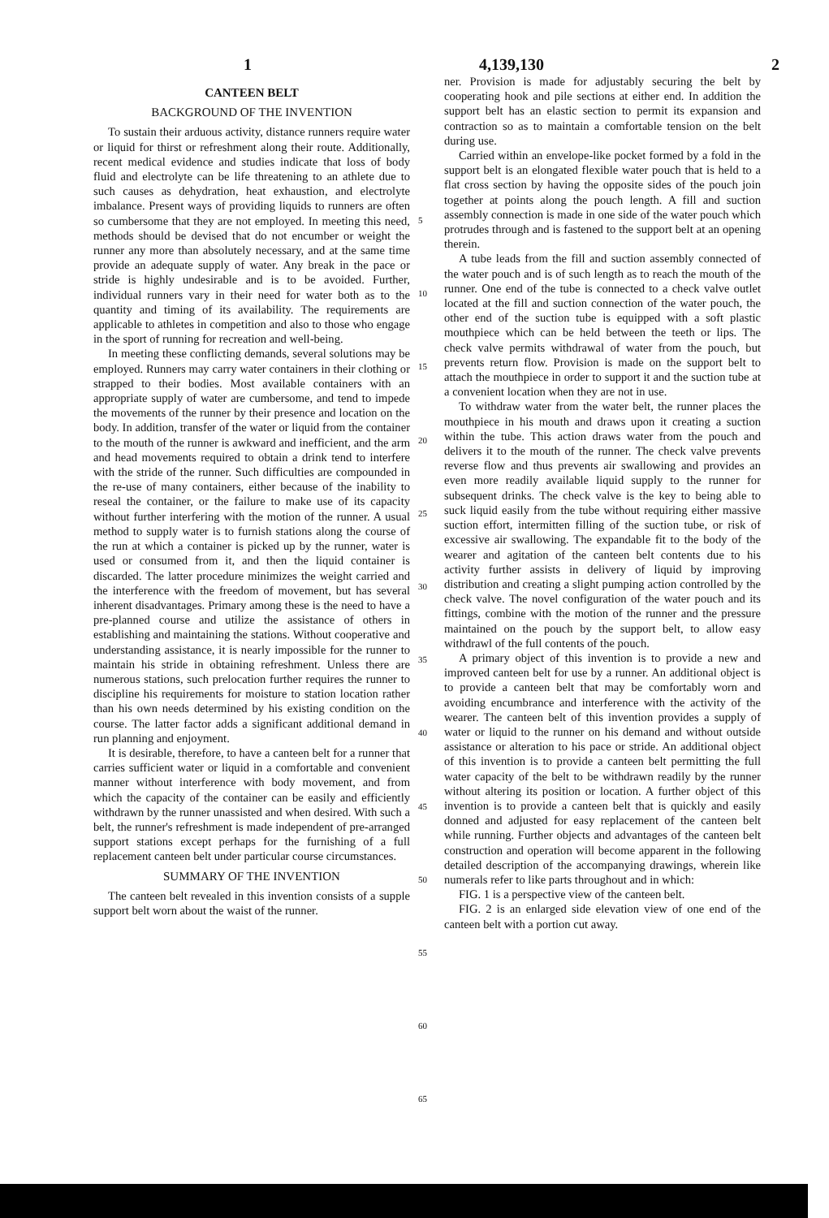1 4,139,130 2
CANTEEN BELT
BACKGROUND OF THE INVENTION
To sustain their arduous activity, distance runners require water or liquid for thirst or refreshment along their route. Additionally, recent medical evidence and studies indicate that loss of body fluid and electrolyte can be life threatening to an athlete due to such causes as dehydration, heat exhaustion, and electrolyte imbalance. Present ways of providing liquids to runners are often so cumbersome that they are not employed. In meeting this need, methods should be devised that do not encumber or weight the runner any more than absolutely necessary, and at the same time provide an adequate supply of water. Any break in the pace or stride is highly undesirable and is to be avoided. Further, individual runners vary in their need for water both as to the quantity and timing of its availability. The requirements are applicable to athletes in competition and also to those who engage in the sport of running for recreation and well-being.
In meeting these conflicting demands, several solutions may be employed. Runners may carry water containers in their clothing or strapped to their bodies. Most available containers with an appropriate supply of water are cumbersome, and tend to impede the movements of the runner by their presence and location on the body. In addition, transfer of the water or liquid from the container to the mouth of the runner is awkward and inefficient, and the arm and head movements required to obtain a drink tend to interfere with the stride of the runner. Such difficulties are compounded in the re-use of many containers, either because of the inability to reseal the container, or the failure to make use of its capacity without further interfering with the motion of the runner. A usual method to supply water is to furnish stations along the course of the run at which a container is picked up by the runner, water is used or consumed from it, and then the liquid container is discarded. The latter procedure minimizes the weight carried and the interference with the freedom of movement, but has several inherent disadvantages. Primary among these is the need to have a pre-planned course and utilize the assistance of others in establishing and maintaining the stations. Without cooperative and understanding assistance, it is nearly impossible for the runner to maintain his stride in obtaining refreshment. Unless there are numerous stations, such prelocation further requires the runner to discipline his requirements for moisture to station location rather than his own needs determined by his existing condition on the course. The latter factor adds a significant additional demand in run planning and enjoyment.
It is desirable, therefore, to have a canteen belt for a runner that carries sufficient water or liquid in a comfortable and convenient manner without interference with body movement, and from which the capacity of the container can be easily and efficiently withdrawn by the runner unassisted and when desired. With such a belt, the runner's refreshment is made independent of pre-arranged support stations except perhaps for the furnishing of a full replacement canteen belt under particular course circumstances.
SUMMARY OF THE INVENTION
The canteen belt revealed in this invention consists of a supple support belt worn about the waist of the runner.
5
10
15
20
25
30
35
40
45
50
55
60
65
ner. Provision is made for adjustably securing the belt by cooperating hook and pile sections at either end. In addition the support belt has an elastic section to permit its expansion and contraction so as to maintain a comfortable tension on the belt during use.
Carried within an envelope-like pocket formed by a fold in the support belt is an elongated flexible water pouch that is held to a flat cross section by having the opposite sides of the pouch join together at points along the pouch length. A fill and suction assembly connection is made in one side of the water pouch which protrudes through and is fastened to the support belt at an opening therein.
A tube leads from the fill and suction assembly connected of the water pouch and is of such length as to reach the mouth of the runner. One end of the tube is connected to a check valve outlet located at the fill and suction connection of the water pouch, the other end of the suction tube is equipped with a soft plastic mouthpiece which can be held between the teeth or lips. The check valve permits withdrawal of water from the pouch, but prevents return flow. Provision is made on the support belt to attach the mouthpiece in order to support it and the suction tube at a convenient location when they are not in use.
To withdraw water from the water belt, the runner places the mouthpiece in his mouth and draws upon it creating a suction within the tube. This action draws water from the pouch and delivers it to the mouth of the runner. The check valve prevents reverse flow and thus prevents air swallowing and provides an even more readily available liquid supply to the runner for subsequent drinks. The check valve is the key to being able to suck liquid easily from the tube without requiring either massive suction effort, intermitten filling of the suction tube, or risk of excessive air swallowing. The expandable fit to the body of the wearer and agitation of the canteen belt contents due to his activity further assists in delivery of liquid by improving distribution and creating a slight pumping action controlled by the check valve. The novel configuration of the water pouch and its fittings, combine with the motion of the runner and the pressure maintained on the pouch by the support belt, to allow easy withdrawl of the full contents of the pouch.
A primary object of this invention is to provide a new and improved canteen belt for use by a runner. An additional object is to provide a canteen belt that may be comfortably worn and avoiding encumbrance and interference with the activity of the wearer. The canteen belt of this invention provides a supply of water or liquid to the runner on his demand and without outside assistance or alteration to his pace or stride. An additional object of this invention is to provide a canteen belt permitting the full water capacity of the belt to be withdrawn readily by the runner without altering its position or location. A further object of this invention is to provide a canteen belt that is quickly and easily donned and adjusted for easy replacement of the canteen belt while running. Further objects and advantages of the canteen belt construction and operation will become apparent in the following detailed description of the accompanying drawings, wherein like numerals refer to like parts throughout and in which:
FIG. 1 is a perspective view of the canteen belt.
FIG. 2 is an enlarged side elevation view of one end of the canteen belt with a portion cut away.